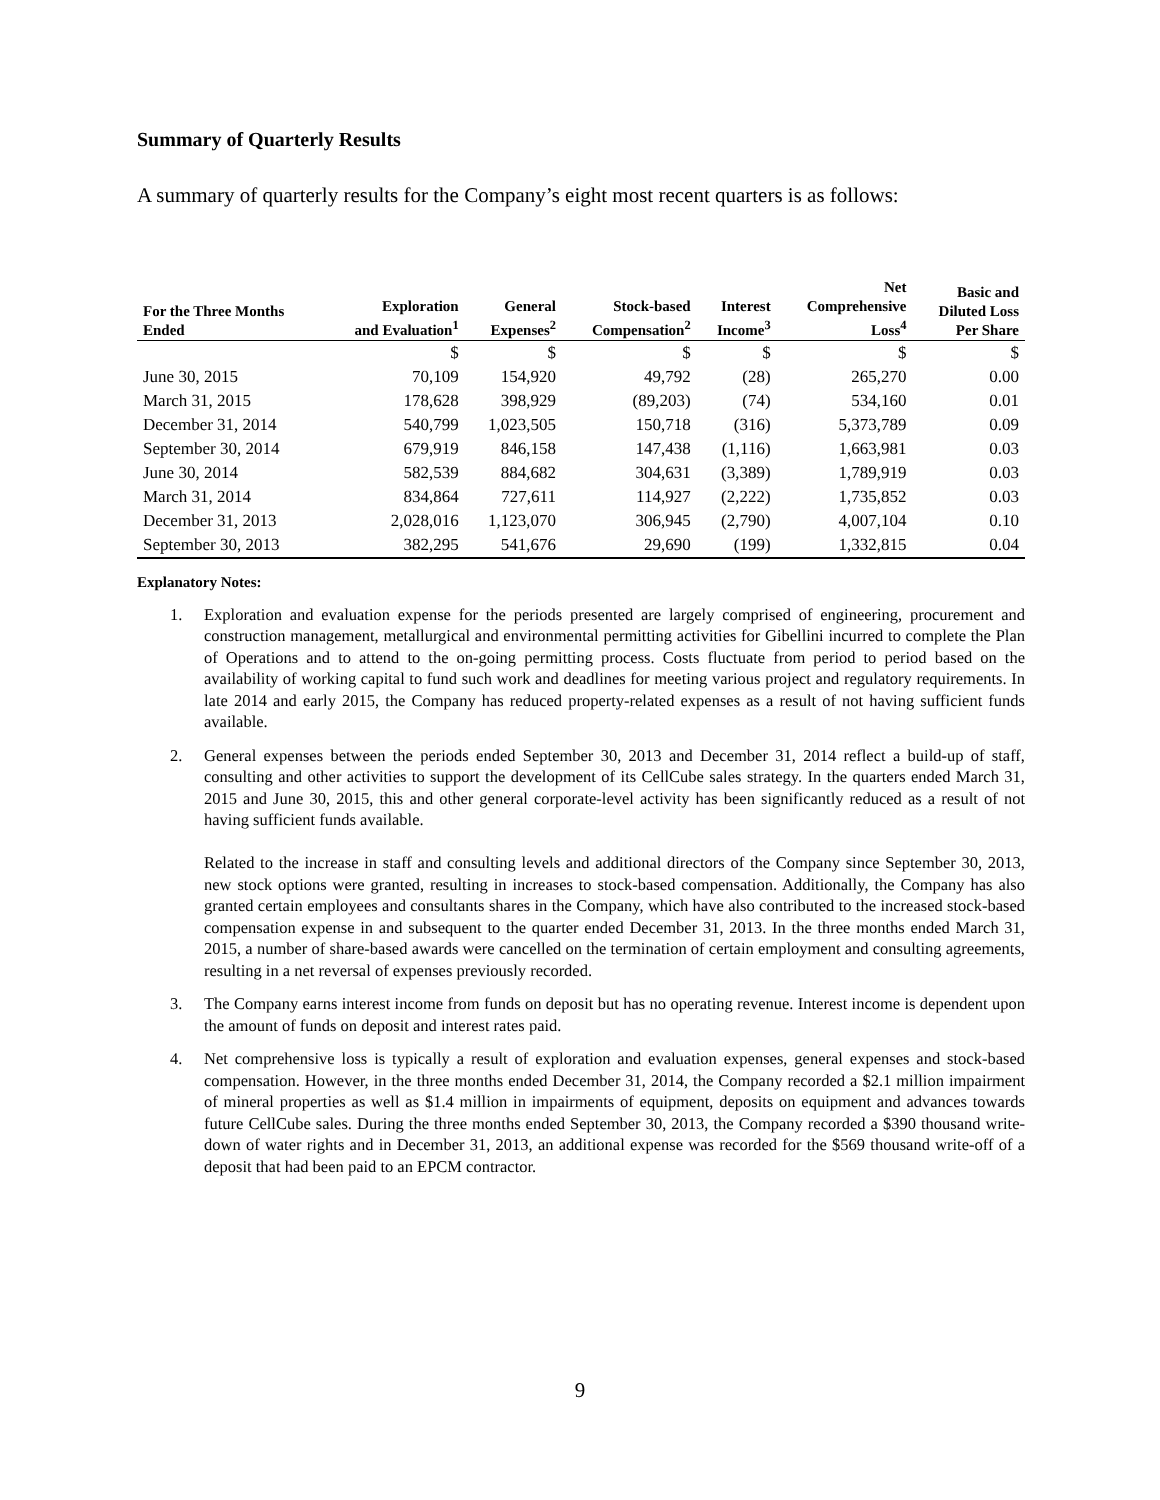Summary of Quarterly Results
A summary of quarterly results for the Company’s eight most recent quarters is as follows:
| For the Three Months Ended | Exploration and Evaluation<sup>1</sup> | General Expenses<sup>2</sup> | Stock-based Compensation<sup>2</sup> | Interest Income<sup>3</sup> | Net Comprehensive Loss<sup>4</sup> | Basic and Diluted Loss Per Share |
| --- | --- | --- | --- | --- | --- | --- |
| | $ | $ | $ | $ | $ | $ |
| June 30, 2015 | 70,109 | 154,920 | 49,792 | (28) | 265,270 | 0.00 |
| March 31, 2015 | 178,628 | 398,929 | (89,203) | (74) | 534,160 | 0.01 |
| December 31, 2014 | 540,799 | 1,023,505 | 150,718 | (316) | 5,373,789 | 0.09 |
| September 30, 2014 | 679,919 | 846,158 | 147,438 | (1,116) | 1,663,981 | 0.03 |
| June 30, 2014 | 582,539 | 884,682 | 304,631 | (3,389) | 1,789,919 | 0.03 |
| March 31, 2014 | 834,864 | 727,611 | 114,927 | (2,222) | 1,735,852 | 0.03 |
| December 31, 2013 | 2,028,016 | 1,123,070 | 306,945 | (2,790) | 4,007,104 | 0.10 |
| September 30, 2013 | 382,295 | 541,676 | 29,690 | (199) | 1,332,815 | 0.04 |
Explanatory Notes:
1. Exploration and evaluation expense for the periods presented are largely comprised of engineering, procurement and construction management, metallurgical and environmental permitting activities for Gibellini incurred to complete the Plan of Operations and to attend to the on-going permitting process. Costs fluctuate from period to period based on the availability of working capital to fund such work and deadlines for meeting various project and regulatory requirements. In late 2014 and early 2015, the Company has reduced property-related expenses as a result of not having sufficient funds available.
2. General expenses between the periods ended September 30, 2013 and December 31, 2014 reflect a build-up of staff, consulting and other activities to support the development of its CellCube sales strategy. In the quarters ended March 31, 2015 and June 30, 2015, this and other general corporate-level activity has been significantly reduced as a result of not having sufficient funds available.
Related to the increase in staff and consulting levels and additional directors of the Company since September 30, 2013, new stock options were granted, resulting in increases to stock-based compensation. Additionally, the Company has also granted certain employees and consultants shares in the Company, which have also contributed to the increased stock-based compensation expense in and subsequent to the quarter ended December 31, 2013. In the three months ended March 31, 2015, a number of share-based awards were cancelled on the termination of certain employment and consulting agreements, resulting in a net reversal of expenses previously recorded.
3. The Company earns interest income from funds on deposit but has no operating revenue. Interest income is dependent upon the amount of funds on deposit and interest rates paid.
4. Net comprehensive loss is typically a result of exploration and evaluation expenses, general expenses and stock-based compensation. However, in the three months ended December 31, 2014, the Company recorded a $2.1 million impairment of mineral properties as well as $1.4 million in impairments of equipment, deposits on equipment and advances towards future CellCube sales. During the three months ended September 30, 2013, the Company recorded a $390 thousand write-down of water rights and in December 31, 2013, an additional expense was recorded for the $569 thousand write-off of a deposit that had been paid to an EPCM contractor.
9